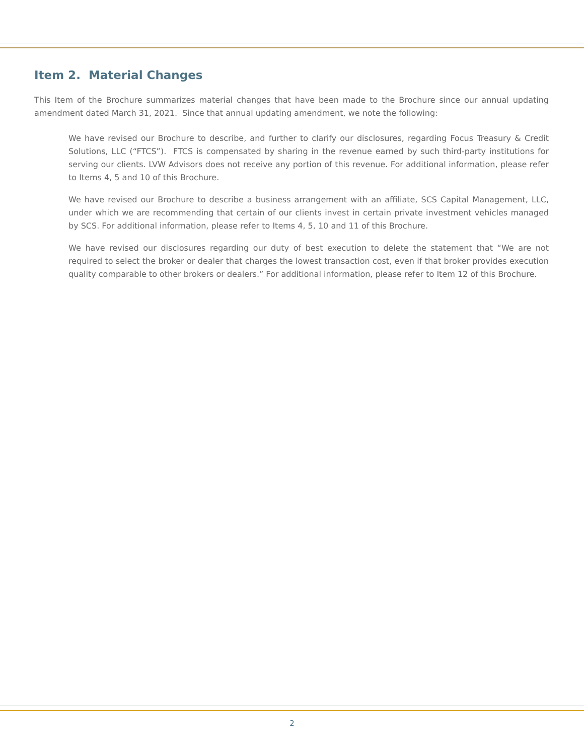Item 2. Material Changes
This Item of the Brochure summarizes material changes that have been made to the Brochure since our annual updating amendment dated March 31, 2021. Since that annual updating amendment, we note the following:
We have revised our Brochure to describe, and further to clarify our disclosures, regarding Focus Treasury & Credit Solutions, LLC (“FTCS”). FTCS is compensated by sharing in the revenue earned by such third-party institutions for serving our clients. LVW Advisors does not receive any portion of this revenue. For additional information, please refer to Items 4, 5 and 10 of this Brochure.
We have revised our Brochure to describe a business arrangement with an affiliate, SCS Capital Management, LLC, under which we are recommending that certain of our clients invest in certain private investment vehicles managed by SCS. For additional information, please refer to Items 4, 5, 10 and 11 of this Brochure.
We have revised our disclosures regarding our duty of best execution to delete the statement that “We are not required to select the broker or dealer that charges the lowest transaction cost, even if that broker provides execution quality comparable to other brokers or dealers.” For additional information, please refer to Item 12 of this Brochure.
2